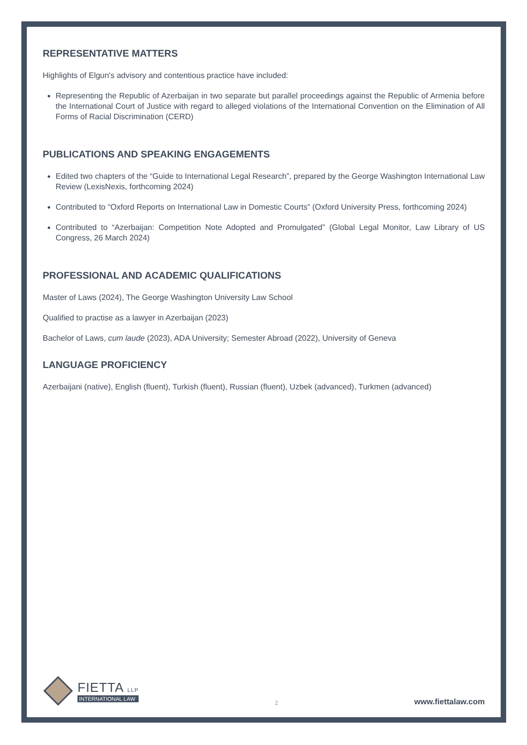REPRESENTATIVE MATTERS
Highlights of Elgun's advisory and contentious practice have included:
Representing the Republic of Azerbaijan in two separate but parallel proceedings against the Republic of Armenia before the International Court of Justice with regard to alleged violations of the International Convention on the Elimination of All Forms of Racial Discrimination (CERD)
PUBLICATIONS AND SPEAKING ENGAGEMENTS
Edited two chapters of the “Guide to International Legal Research”, prepared by the George Washington International Law Review (LexisNexis, forthcoming 2024)
Contributed to “Oxford Reports on International Law in Domestic Courts” (Oxford University Press, forthcoming 2024)
Contributed to “Azerbaijan: Competition Note Adopted and Promulgated” (Global Legal Monitor, Law Library of US Congress, 26 March 2024)
PROFESSIONAL AND ACADEMIC QUALIFICATIONS
Master of Laws (2024), The George Washington University Law School
Qualified to practise as a lawyer in Azerbaijan (2023)
Bachelor of Laws, cum laude (2023), ADA University; Semester Abroad (2022), University of Geneva
LANGUAGE PROFICIENCY
Azerbaijani (native), English (fluent), Turkish (fluent), Russian (fluent), Uzbek (advanced), Turkmen (advanced)
FIETTA LLP
INTERNATIONAL LAW
2
www.fiettalaw.com